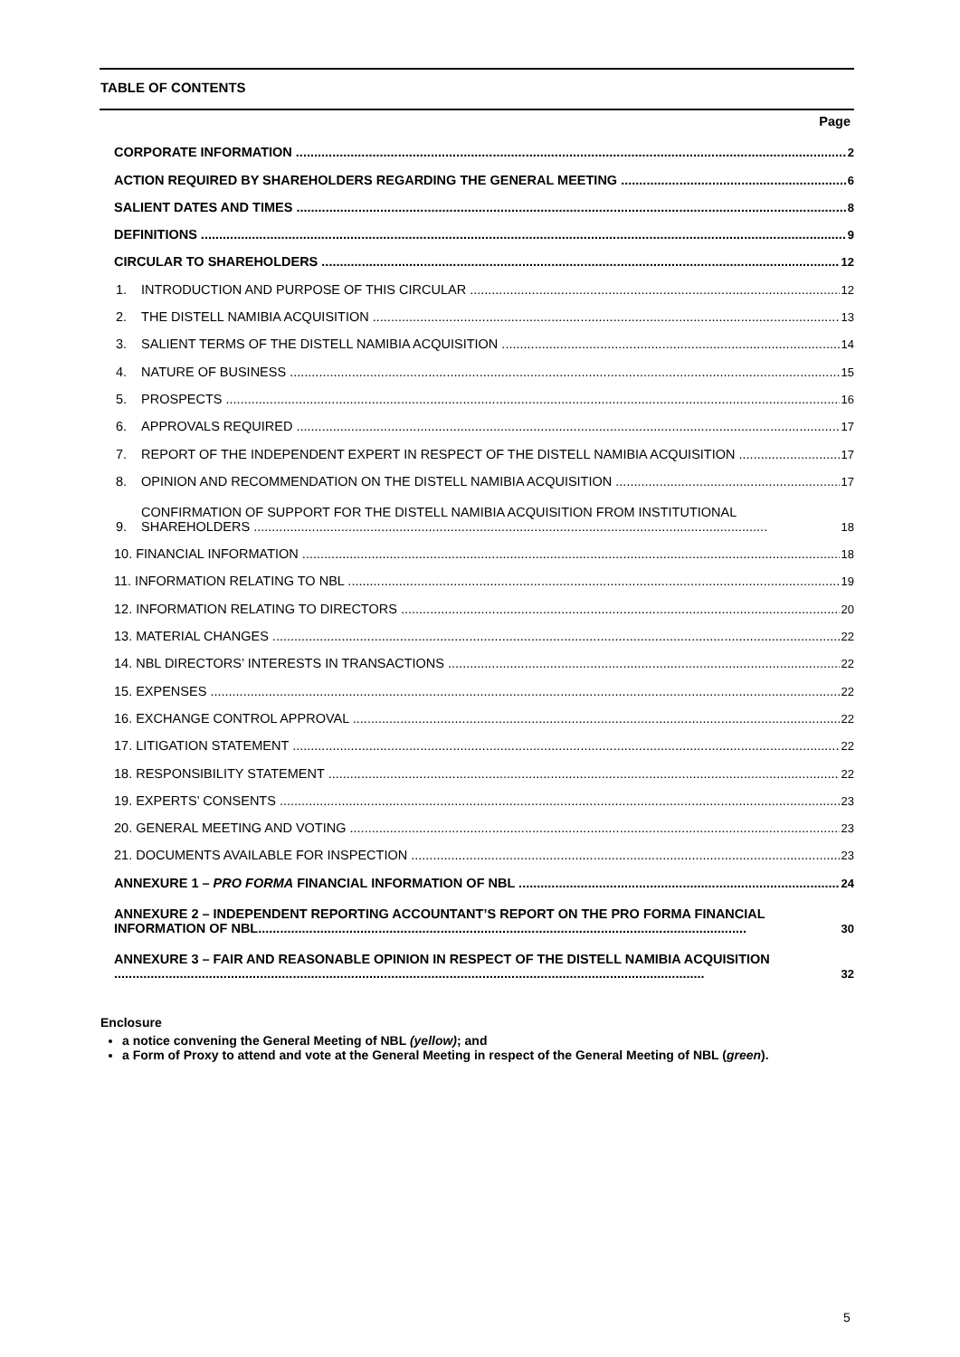TABLE OF CONTENTS
Page
CORPORATE INFORMATION 2
ACTION REQUIRED BY SHAREHOLDERS REGARDING THE GENERAL MEETING 6
SALIENT DATES AND TIMES 8
DEFINITIONS 9
CIRCULAR TO SHAREHOLDERS 12
1. INTRODUCTION AND PURPOSE OF THIS CIRCULAR 12
2. THE DISTELL NAMIBIA ACQUISITION 13
3. SALIENT TERMS OF THE DISTELL NAMIBIA ACQUISITION 14
4. NATURE OF BUSINESS 15
5. PROSPECTS 16
6. APPROVALS REQUIRED 17
7. REPORT OF THE INDEPENDENT EXPERT IN RESPECT OF THE DISTELL NAMIBIA ACQUISITION 17
8. OPINION AND RECOMMENDATION ON THE DISTELL NAMIBIA ACQUISITION 17
9. CONFIRMATION OF SUPPORT FOR THE DISTELL NAMIBIA ACQUISITION FROM INSTITUTIONAL
SHAREHOLDERS ............................................................................................................................................. 18
10. FINANCIAL INFORMATION 18
11. INFORMATION RELATING TO NBL 19
12. INFORMATION RELATING TO DIRECTORS 20
13. MATERIAL CHANGES 22
14. NBL DIRECTORS’ INTERESTS IN TRANSACTIONS 22
15. EXPENSES 22
16. EXCHANGE CONTROL APPROVAL 22
17. LITIGATION STATEMENT 22
18. RESPONSIBILITY STATEMENT 22
19. EXPERTS’ CONSENTS 23
20. GENERAL MEETING AND VOTING 23
21. DOCUMENTS AVAILABLE FOR INSPECTION 23
ANNEXURE 1 – PRO FORMA FINANCIAL INFORMATION OF NBL 24
ANNEXURE 2 – INDEPENDENT REPORTING ACCOUNTANT’S REPORT ON THE PRO FORMA FINANCIAL
INFORMATION OF NBL...................................................................................................................................... 30
ANNEXURE 3 – FAIR AND REASONABLE OPINION IN RESPECT OF THE DISTELL NAMIBIA ACQUISITION
.................................................................................................................................................................. 32
Enclosure
a notice convening the General Meeting of NBL (yellow); and
a Form of Proxy to attend and vote at the General Meeting in respect of the General Meeting of NBL (green).
5